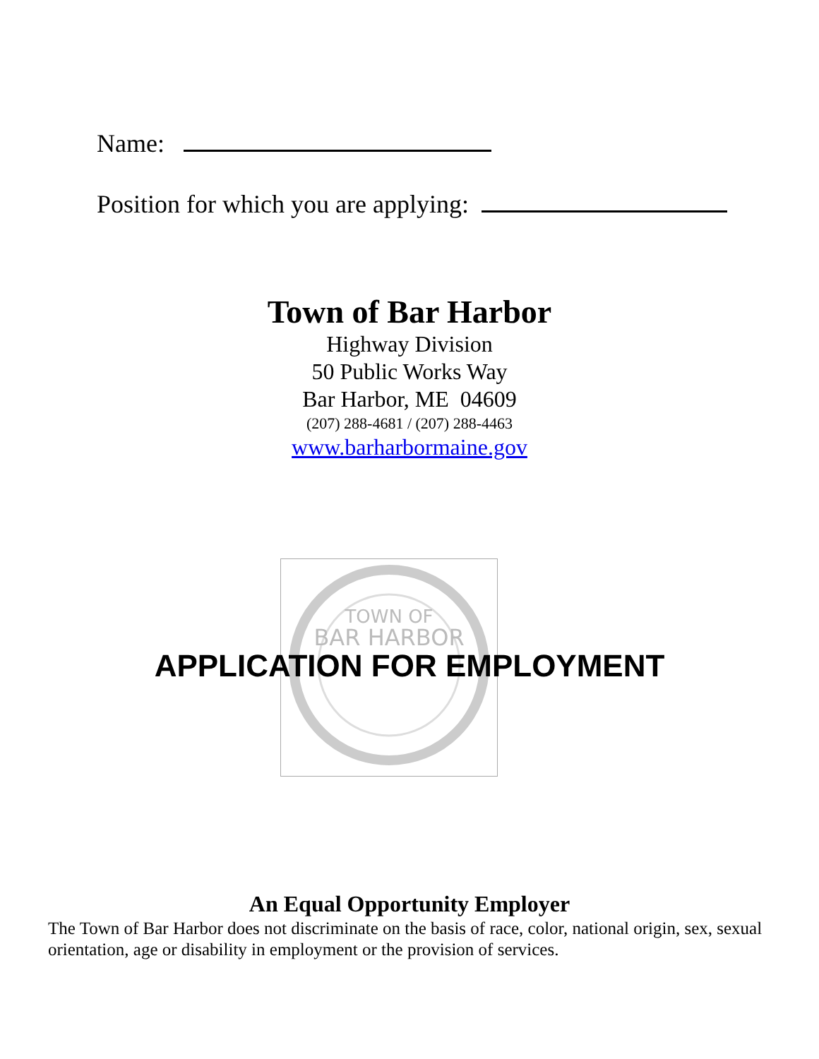Name:
Position for which you are applying:
Town of Bar Harbor
Highway Division
50 Public Works Way
Bar Harbor, ME 04609
(207) 288-4681 / (207) 288-4463
www.barharbormaine.gov
TOWN OF
BAR HARBOR
APPLICATION FOR EMPLOYMENT
An Equal Opportunity Employer
The Town of Bar Harbor does not discriminate on the basis of race, color, national origin, sex, sexual orientation, age or disability in employment or the provision of services.